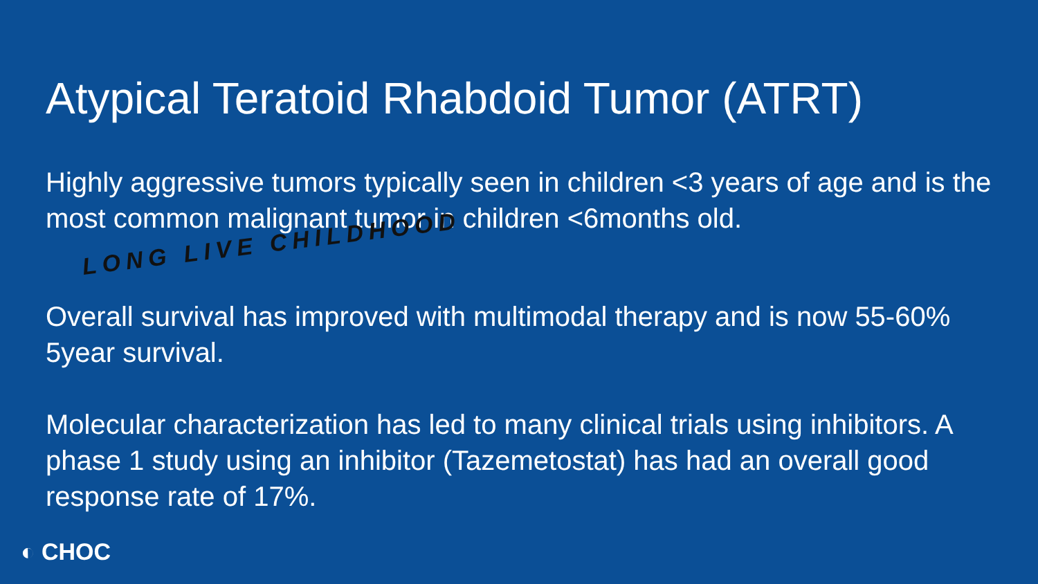Atypical Teratoid Rhabdoid Tumor (ATRT)
Highly aggressive tumors typically seen in children <3 years of age and is the most common malignant tumor in children <6months old.
LONG LIVE CHILDHOOD
Overall survival has improved with multimodal therapy and is now 55-60% 5year survival.
Molecular characterization has led to many clinical trials using inhibitors. A phase 1 study using an inhibitor (Tazemetostat) has had an overall good response rate of 17%.
◐ CHOC